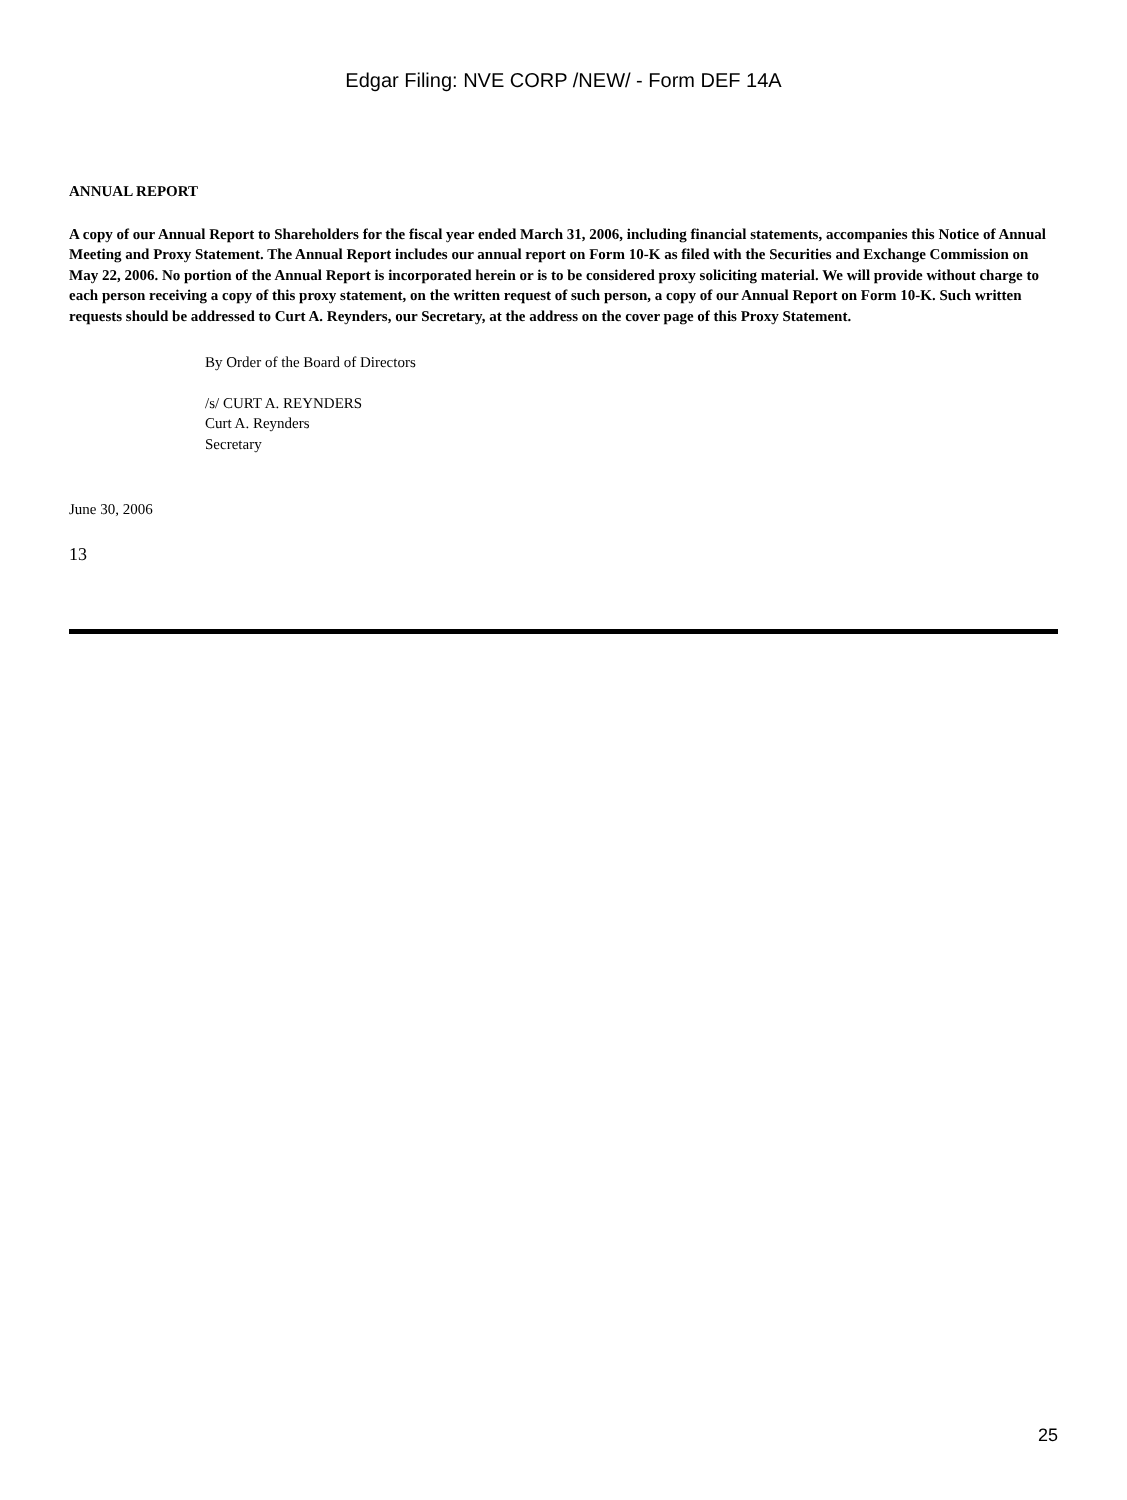Edgar Filing: NVE CORP /NEW/ - Form DEF 14A
ANNUAL REPORT
A copy of our Annual Report to Shareholders for the fiscal year ended March 31, 2006, including financial statements, accompanies this Notice of Annual Meeting and Proxy Statement. The Annual Report includes our annual report on Form 10-K as filed with the Securities and Exchange Commission on May 22, 2006. No portion of the Annual Report is incorporated herein or is to be considered proxy soliciting material. We will provide without charge to each person receiving a copy of this proxy statement, on the written request of such person, a copy of our Annual Report on Form 10-K. Such written requests should be addressed to Curt A. Reynders, our Secretary, at the address on the cover page of this Proxy Statement.
By Order of the Board of Directors
/s/ CURT A. REYNDERS
Curt A. Reynders
Secretary
June 30, 2006
13
25